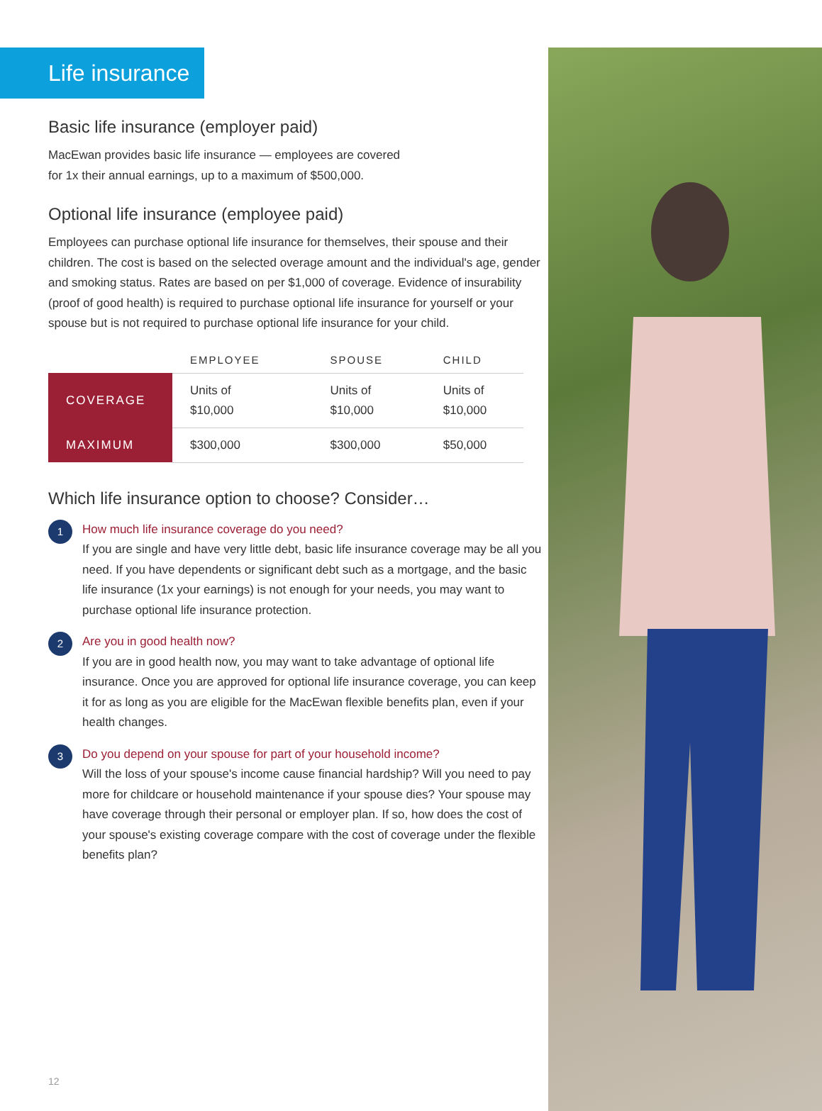Life insurance
Basic life insurance (employer paid)
MacEwan provides basic life insurance — employees are covered
for 1x their annual earnings, up to a maximum of $500,000.
Optional life insurance (employee paid)
Employees can purchase optional life insurance for themselves, their spouse and their children. The cost is based on the selected overage amount and the individual's age, gender and smoking status. Rates are based on per $1,000 of coverage. Evidence of insurability (proof of good health) is required to purchase optional life insurance for yourself or your spouse but is not required to purchase optional life insurance for your child.
| | EMPLOYEE | SPOUSE | CHILD |
| --- | --- | --- | --- |
| COVERAGE | Units of $10,000 | Units of $10,000 | Units of $10,000 |
| MAXIMUM | $300,000 | $300,000 | $50,000 |
Which life insurance option to choose? Consider…
1
How much life insurance coverage do you need?
If you are single and have very little debt, basic life insurance coverage may be all you need. If you have dependents or significant debt such as a mortgage, and the basic life insurance (1x your earnings) is not enough for your needs, you may want to purchase optional life insurance protection.
2
Are you in good health now?
If you are in good health now, you may want to take advantage of optional life insurance. Once you are approved for optional life insurance coverage, you can keep it for as long as you are eligible for the MacEwan flexible benefits plan, even if your health changes.
3
Do you depend on your spouse for part of your household income?
Will the loss of your spouse's income cause financial hardship? Will you need to pay more for childcare or household maintenance if your spouse dies? Your spouse may have coverage through their personal or employer plan. If so, how does the cost of your spouse's existing coverage compare with the cost of coverage under the flexible benefits plan?
12